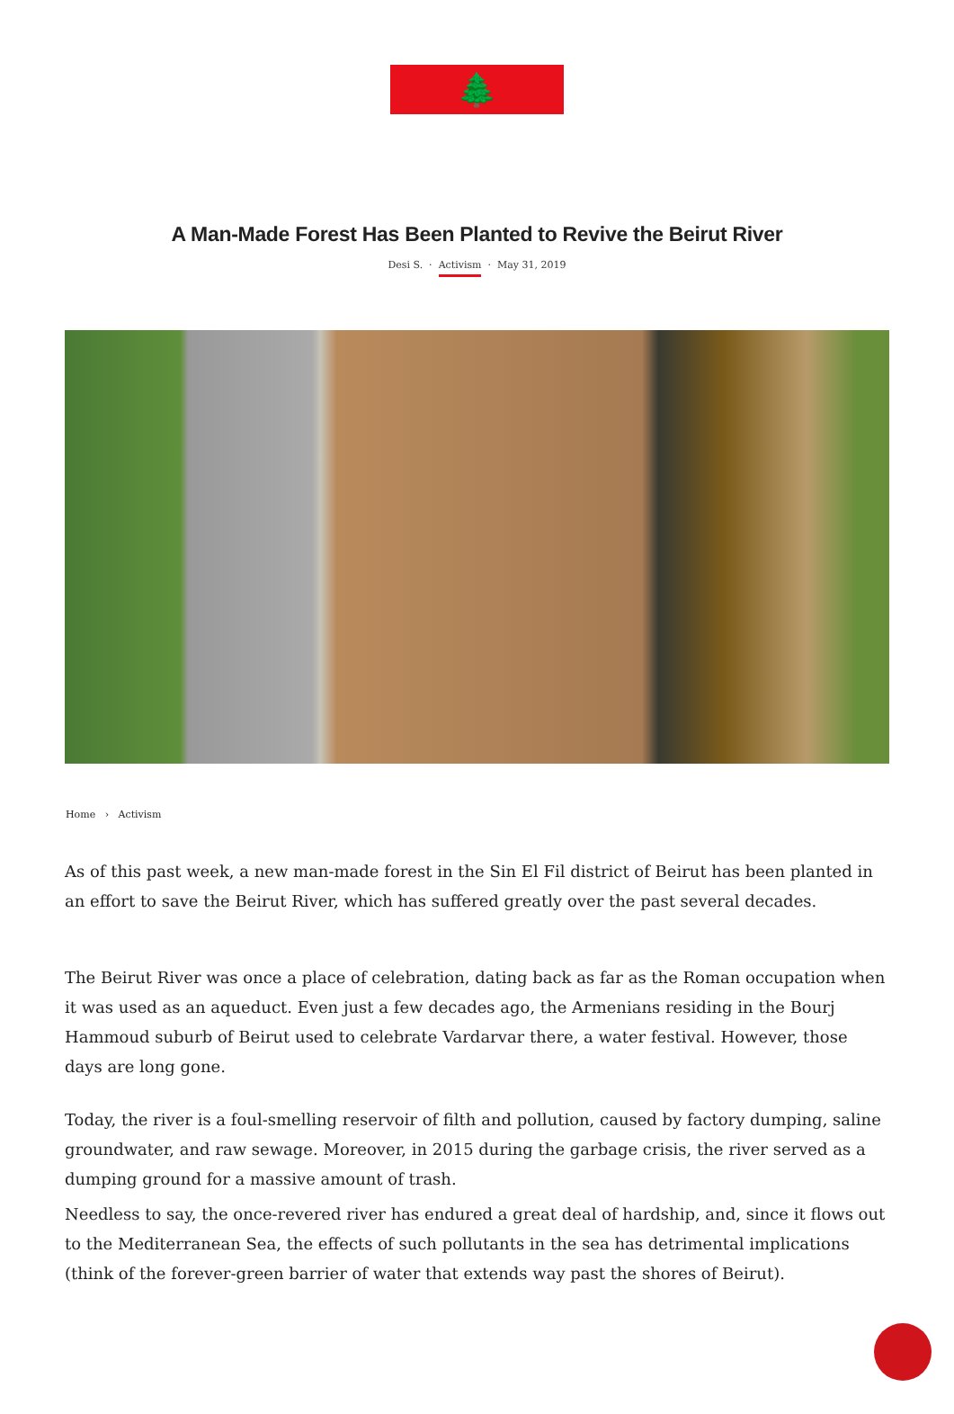🌲Theg61
A Man-Made Forest Has Been Planted to Revive the Beirut River
Desi S. · Activism · May 31, 2019
Home › Activism
As of this past week, a new man-made forest in the Sin El Fil district of Beirut has been planted in an effort to save the Beirut River, which has suffered greatly over the past several decades.
The Beirut River was once a place of celebration, dating back as far as the Roman occupation when it was used as an aqueduct. Even just a few decades ago, the Armenians residing in the Bourj Hammoud suburb of Beirut used to celebrate Vardarvar there, a water festival. However, those days are long gone.
Today, the river is a foul-smelling reservoir of filth and pollution, caused by factory dumping, saline groundwater, and raw sewage. Moreover, in 2015 during the garbage crisis, the river served as a dumping ground for a massive amount of trash.
Needless to say, the once-revered river has endured a great deal of hardship, and, since it flows out to the Mediterranean Sea, the effects of such pollutants in the sea has detrimental implications (think of the forever-green barrier of water that extends way past the shores of Beirut).